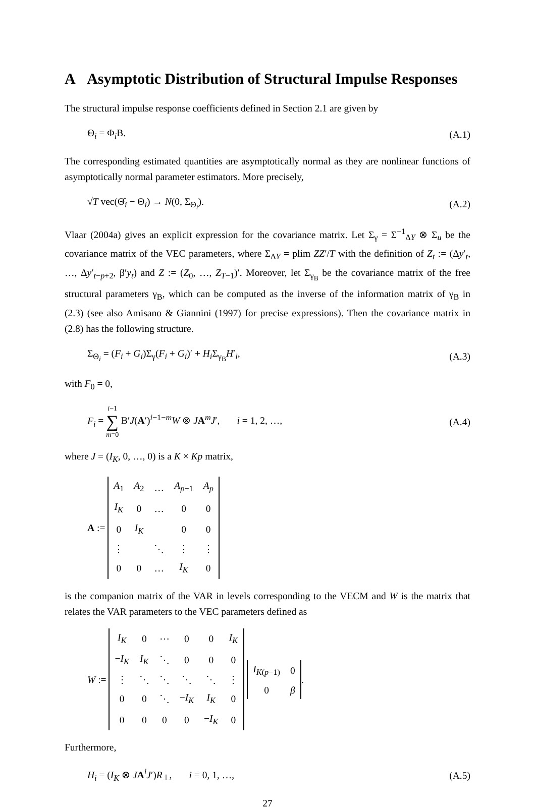A Asymptotic Distribution of Structural Impulse Responses
The structural impulse response coefficients defined in Section 2.1 are given by
Θ<sub>i</sub> = Φ<sub>i</sub>B. (A.1)
The corresponding estimated quantities are asymptotically normal as they are nonlinear functions of asymptotically normal parameter estimators. More precisely,
√T vec(Θ̂<sub>i</sub> − Θ<sub>i</sub>) → N(0, Σ<sub>Θ<sub>i</sub></sub>). (A.2)
Vlaar (2004a) gives an explicit expression for the covariance matrix. Let Σ<sub>γ</sub> = Σ<sup>−1</sup><sub>ΔY</sub> ⊗ Σ<sub>u</sub> be the covariance matrix of the VEC parameters, where Σ<sub>ΔY</sub> = plim ZZ′/T with the definition of Z<sub>t</sub> := (Δy′<sub>t</sub>, …, Δy′<sub>t−p+2</sub>, β′y<sub>t</sub>) and Z := (Z<sub>0</sub>, …, Z<sub>T−1</sub>)′. Moreover, let Σ<sub>γ<sub>B</sub></sub> be the covariance matrix of the free structural parameters γ<sub>B</sub>, which can be computed as the inverse of the information matrix of γ<sub>B</sub> in (2.3) (see also Amisano & Giannini (1997) for precise expressions). Then the covariance matrix in (2.8) has the following structure.
Σ<sub>Θ<sub>i</sub></sub> = (F<sub>i</sub> + G<sub>i</sub>)Σ<sub>γ</sub>(F<sub>i</sub> + G<sub>i</sub>)′ + H<sub>i</sub> Σ<sub>γ<sub>B</sub></sub>H′<sub>i</sub>, (A.3)
with F<sub>0</sub> = 0,
F<sub>i</sub> = i−1
∑
m=0 B′J(A′)<sup>i−1−m</sup>W ⊗ JA<sup>m</sup>J′, i = 1, 2, …, (A.4)
where J = (I<sub>K</sub>, 0, …, 0) is a K × Kp matrix,
A :=
| A<sub>1</sub> | A<sub>2</sub> | … | A<sub>p−1</sub> | A<sub>p</sub> |
| I<sub>K</sub> | 0 | … | 0 | 0 |
| 0 | I<sub>K</sub> | | 0 | 0 |
| ⋮ | | ⋱ | ⋮ | ⋮ |
| 0 | 0 | … | I<sub>K</sub> | 0 |
is the companion matrix of the VAR in levels corresponding to the VECM and W is the matrix that relates the VAR parameters to the VEC parameters defined as
W :=
| I<sub>K</sub> | 0 | ⋯ | 0 | 0 | I<sub>K</sub> |
| − I<sub>K</sub> | I<sub>K</sub> | ⋱ | 0 | 0 | 0 |
| ⋮ | ⋱ | ⋱ | ⋱ | ⋱ | ⋮ |
| 0 | 0 | ⋱ | − I<sub>K</sub> | I<sub>K</sub> | 0 |
| 0 | 0 | 0 | 0 | − I<sub>K</sub> | 0 |
| I<sub>K(p−1)</sub> | 0 |
| 0 | β |
.
Furthermore,
H<sub>i</sub> = (I<sub>K</sub> ⊗ JA<sup>i</sup>J′)R<sub>⊥</sub>, i = 0, 1, …, (A.5)
27